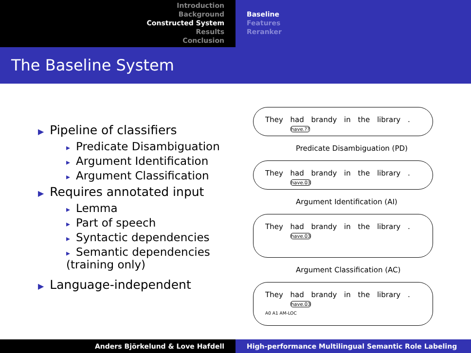Introduction
Background
Constructed System
Results
Conclusion
Baseline
Features
Reranker
The Baseline System
▶ Pipeline of classifiers
▸ Predicate Disambiguation
▸ Argument Identification
▸ Argument Classification
▶ Requires annotated input
▸ Lemma
▸ Part of speech
▸ Syntactic dependencies
▸ Semantic dependencies
(training only)
▶ Language-independent
They had brandy in the library .
have.??
Predicate Disambiguation (PD)
They had brandy in the library .
have.03
Argument Identification (AI)
They had brandy in the library .
have.03
Argument Classification (AC)
They had brandy in the library .
have.03
A0 A1 AM-LOC
Anders Björkelund & Love Hafdell High-performance Multilingual Semantic Role Labeling